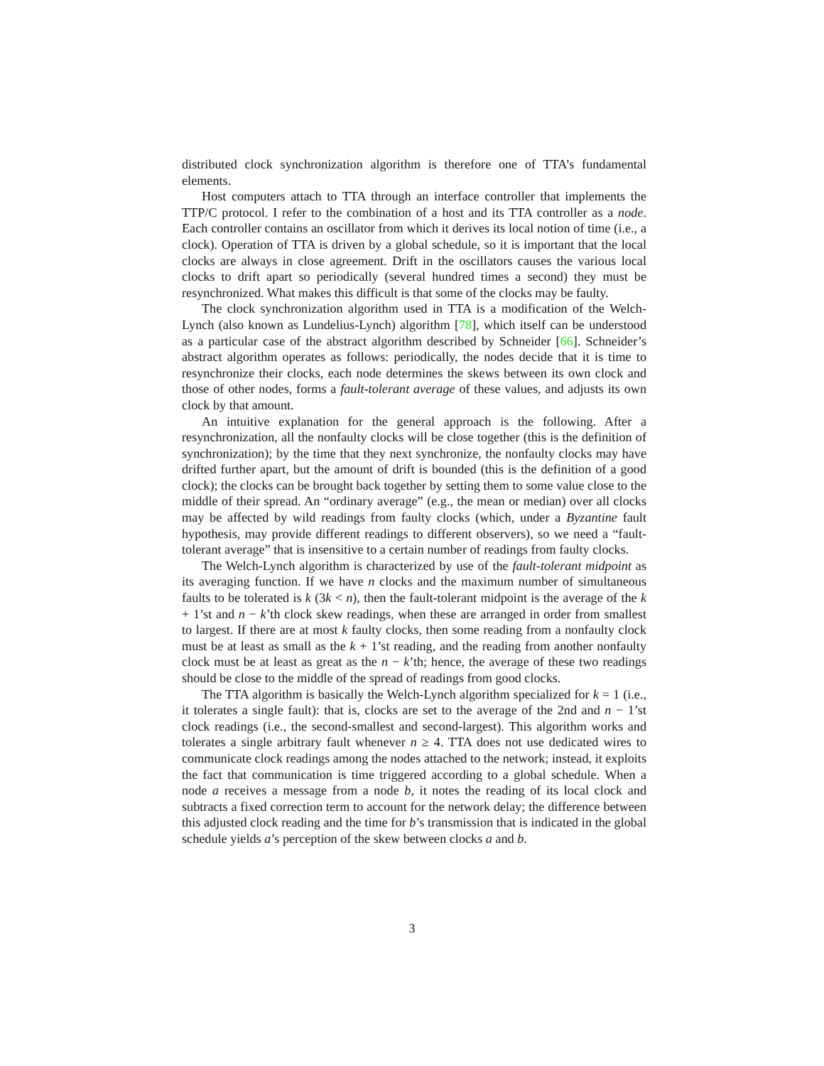distributed clock synchronization algorithm is therefore one of TTA’s fundamental elements.
Host computers attach to TTA through an interface controller that implements the TTP/C protocol. I refer to the combination of a host and its TTA controller as a node. Each controller contains an oscillator from which it derives its local notion of time (i.e., a clock). Operation of TTA is driven by a global schedule, so it is important that the local clocks are always in close agreement. Drift in the oscillators causes the various local clocks to drift apart so periodically (several hundred times a second) they must be resynchronized. What makes this difficult is that some of the clocks may be faulty.
The clock synchronization algorithm used in TTA is a modification of the Welch-Lynch (also known as Lundelius-Lynch) algorithm [78], which itself can be understood as a particular case of the abstract algorithm described by Schneider [66]. Schneider’s abstract algorithm operates as follows: periodically, the nodes decide that it is time to resynchronize their clocks, each node determines the skews between its own clock and those of other nodes, forms a fault-tolerant average of these values, and adjusts its own clock by that amount.
An intuitive explanation for the general approach is the following. After a resynchronization, all the nonfaulty clocks will be close together (this is the definition of synchronization); by the time that they next synchronize, the nonfaulty clocks may have drifted further apart, but the amount of drift is bounded (this is the definition of a good clock); the clocks can be brought back together by setting them to some value close to the middle of their spread. An “ordinary average” (e.g., the mean or median) over all clocks may be affected by wild readings from faulty clocks (which, under a Byzantine fault hypothesis, may provide different readings to different observers), so we need a “fault-tolerant average” that is insensitive to a certain number of readings from faulty clocks.
The Welch-Lynch algorithm is characterized by use of the fault-tolerant midpoint as its averaging function. If we have n clocks and the maximum number of simultaneous faults to be tolerated is k (3k < n), then the fault-tolerant midpoint is the average of the k + 1’st and n − k’th clock skew readings, when these are arranged in order from smallest to largest. If there are at most k faulty clocks, then some reading from a nonfaulty clock must be at least as small as the k + 1’st reading, and the reading from another nonfaulty clock must be at least as great as the n − k’th; hence, the average of these two readings should be close to the middle of the spread of readings from good clocks.
The TTA algorithm is basically the Welch-Lynch algorithm specialized for k = 1 (i.e., it tolerates a single fault): that is, clocks are set to the average of the 2nd and n − 1’st clock readings (i.e., the second-smallest and second-largest). This algorithm works and tolerates a single arbitrary fault whenever n ≥ 4. TTA does not use dedicated wires to communicate clock readings among the nodes attached to the network; instead, it exploits the fact that communication is time triggered according to a global schedule. When a node a receives a message from a node b, it notes the reading of its local clock and subtracts a fixed correction term to account for the network delay; the difference between this adjusted clock reading and the time for b’s transmission that is indicated in the global schedule yields a’s perception of the skew between clocks a and b.
3